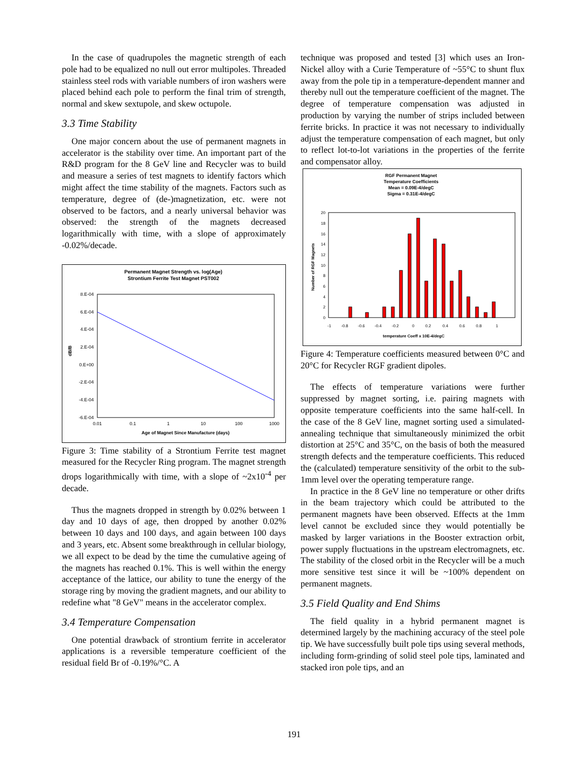In the case of quadrupoles the magnetic strength of each pole had to be equalized no null out error multipoles. Threaded stainless steel rods with variable numbers of iron washers were placed behind each pole to perform the final trim of strength, normal and skew sextupole, and skew octupole.
3.3 Time Stability
One major concern about the use of permanent magnets in accelerator is the stability over time. An important part of the R&D program for the 8 GeV line and Recycler was to build and measure a series of test magnets to identify factors which might affect the time stability of the magnets. Factors such as temperature, degree of (de-)magnetization, etc. were not observed to be factors, and a nearly universal behavior was observed: the strength of the magnets decreased logarithmically with time, with a slope of approximately -0.02%/decade.
Permanent Magnet Strength vs. log(Age)
Strontium Ferrite Test Magnet PST002
8.E-04
6.E-04
4.E-04
2.E-04
0.E+00
-2.E-04
-4.E-04
-6.E-04
0.01
0.1
1
10
100
1000
Age of Magnet Since Manufacture (days)
dB/B
Figure 3: Time stability of a Strontium Ferrite test magnet measured for the Recycler Ring program. The magnet strength drops logarithmically with time, with a slope of ~2x10<sup>-4</sup> per decade.
Thus the magnets dropped in strength by 0.02% between 1 day and 10 days of age, then dropped by another 0.02% between 10 days and 100 days, and again between 100 days and 3 years, etc. Absent some breakthrough in cellular biology, we all expect to be dead by the time the cumulative ageing of the magnets has reached 0.1%. This is well within the energy acceptance of the lattice, our ability to tune the energy of the storage ring by moving the gradient magnets, and our ability to redefine what "8 GeV" means in the accelerator complex.
3.4 Temperature Compensation
One potential drawback of strontium ferrite in accelerator applications is a reversible temperature coefficient of the residual field Br of -0.19%/°C. A
technique was proposed and tested [3] which uses an Iron-Nickel alloy with a Curie Temperature of ~55°C to shunt flux away from the pole tip in a temperature-dependent manner and thereby null out the temperature coefficient of the magnet. The degree of temperature compensation was adjusted in production by varying the number of strips included between ferrite bricks. In practice it was not necessary to individually adjust the temperature compensation of each magnet, but only to reflect lot-to-lot variations in the properties of the ferrite and compensator alloy.
RGF Permanent Magnet
Temperature Coefficients
Mean = 0.09E-4/degC
Sigma = 0.31E-4/degC
20
18
16
14
12
10
8
6
4
2
0
-1
-0.8
-0.6
-0.4
-0.2
0
0.2
0.4
0.6
0.8
1
temperature Coeff x 10E-4/degC
Number of RGF Magnets
Figure 4: Temperature coefficients measured between 0°C and 20°C for Recycler RGF gradient dipoles.
The effects of temperature variations were further suppressed by magnet sorting, i.e. pairing magnets with opposite temperature coefficients into the same half-cell. In the case of the 8 GeV line, magnet sorting used a simulated-annealing technique that simultaneously minimized the orbit distortion at 25°C and 35°C, on the basis of both the measured strength defects and the temperature coefficients. This reduced the (calculated) temperature sensitivity of the orbit to the sub-1mm level over the operating temperature range.
In practice in the 8 GeV line no temperature or other drifts in the beam trajectory which could be attributed to the permanent magnets have been observed. Effects at the 1mm level cannot be excluded since they would potentially be masked by larger variations in the Booster extraction orbit, power supply fluctuations in the upstream electromagnets, etc. The stability of the closed orbit in the Recycler will be a much more sensitive test since it will be ~100% dependent on permanent magnets.
3.5 Field Quality and End Shims
The field quality in a hybrid permanent magnet is determined largely by the machining accuracy of the steel pole tip. We have successfully built pole tips using several methods, including form-grinding of solid steel pole tips, laminated and stacked iron pole tips, and an
191